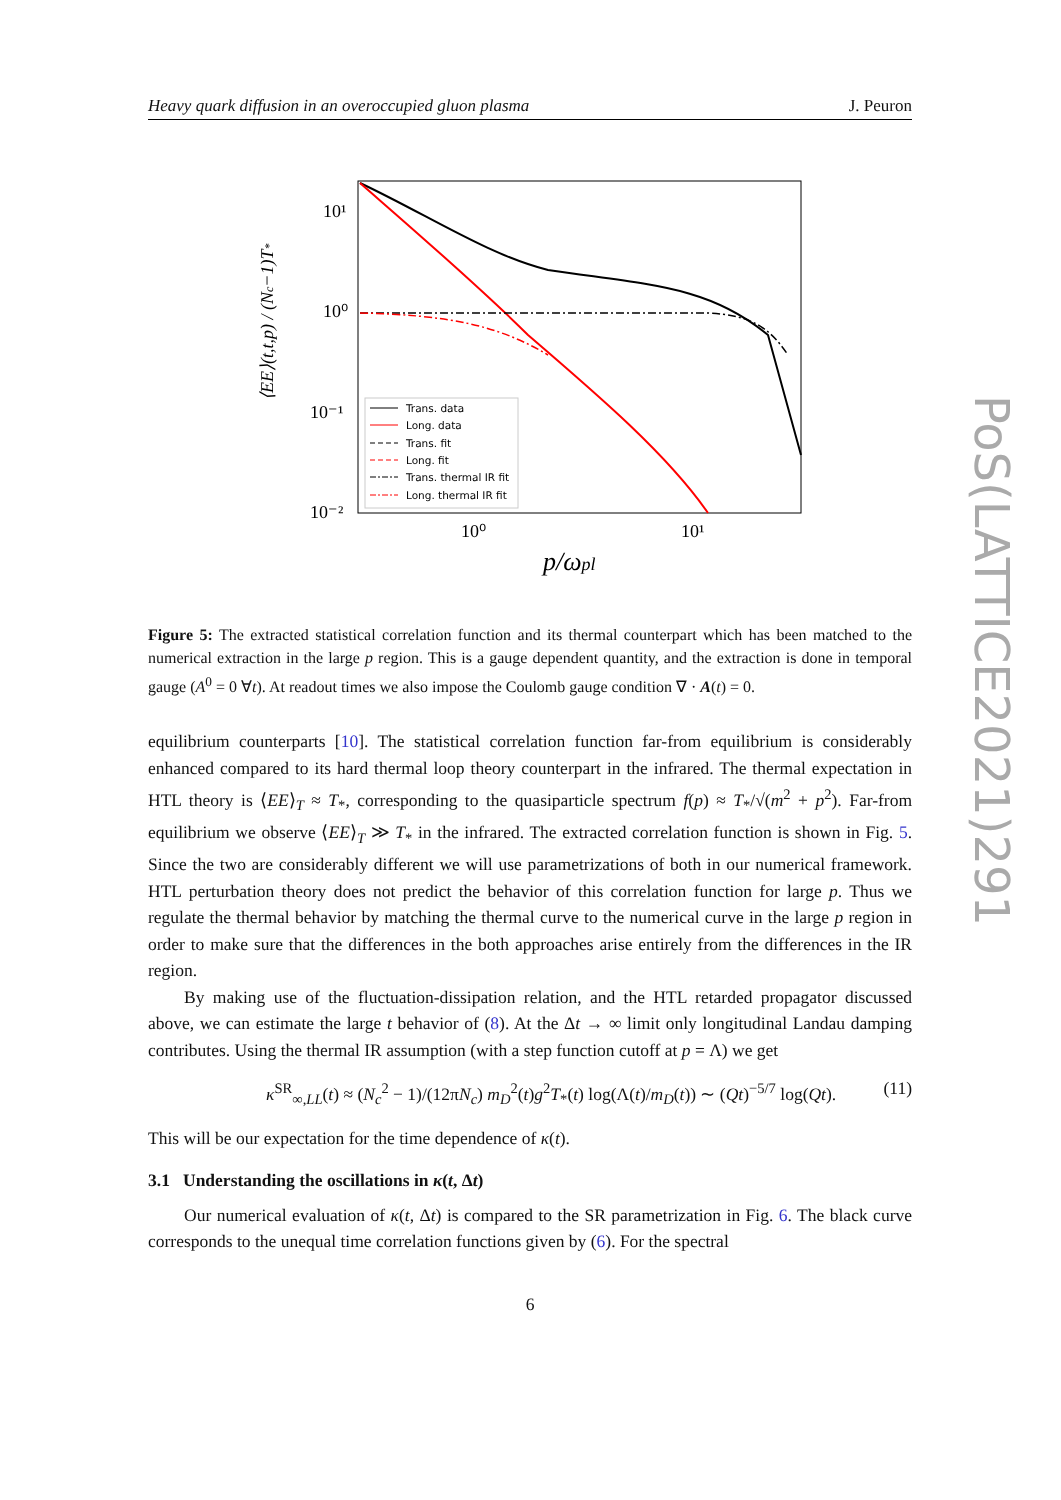Heavy quark diffusion in an overoccupied gluon plasma J. Peuron
PoS(LATTICE2021)291
10¹
10⁰
10⁻¹
10⁻²
10⁰
10¹
p/ωpl
⟨EE⟩(t,t,p) / (Nc−1)T*
Trans. data
Long. data
Trans. fit
Long. fit
Trans. thermal IR fit
Long. thermal IR fit
Figure 5: The extracted statistical correlation function and its thermal counterpart which has been matched to the numerical extraction in the large p region. This is a gauge dependent quantity, and the extraction is done in temporal gauge (A<sup>0</sup> = 0 ∀t). At readout times we also impose the Coulomb gauge condition ∇ · A(t) = 0.
equilibrium counterparts [10]. The statistical correlation function far-from equilibrium is considerably enhanced compared to its hard thermal loop theory counterpart in the infrared. The thermal expectation in HTL theory is ⟨EE⟩<sub>T</sub> ≈ T<sub>*</sub>, corresponding to the quasiparticle spectrum f(p) ≈ T<sub>*</sub>/√(m<sup>2</sup> + p<sup>2</sup>). Far-from equilibrium we observe ⟨EE⟩<sub>T</sub> ≫ T<sub>*</sub> in the infrared. The extracted correlation function is shown in Fig. 5. Since the two are considerably different we will use parametrizations of both in our numerical framework. HTL perturbation theory does not predict the behavior of this correlation function for large p. Thus we regulate the thermal behavior by matching the thermal curve to the numerical curve in the large p region in order to make sure that the differences in the both approaches arise entirely from the differences in the IR region.
By making use of the fluctuation-dissipation relation, and the HTL retarded propagator discussed above, we can estimate the large t behavior of (8). At the Δt → ∞ limit only longitudinal Landau damping contributes. Using the thermal IR assumption (with a step function cutoff at p = Λ) we get
κ<sup>SR</sup><sub>∞,LL</sub>(t) ≈ (N<sub>c</sub><sup>2</sup> − 1)/(12πN<sub>c</sub>) m<sub>D</sub><sup>2</sup>(t)g<sup>2</sup>T<sub>*</sub>(t) log(Λ(t)/m<sub>D</sub>(t)) ∼ (Qt)<sup>−5/7</sup> log(Qt). (11)
This will be our expectation for the time dependence of κ(t).
3.1 Understanding the oscillations in κ(t, Δt)
Our numerical evaluation of κ(t, Δt) is compared to the SR parametrization in Fig. 6. The black curve corresponds to the unequal time correlation functions given by (6). For the spectral
6